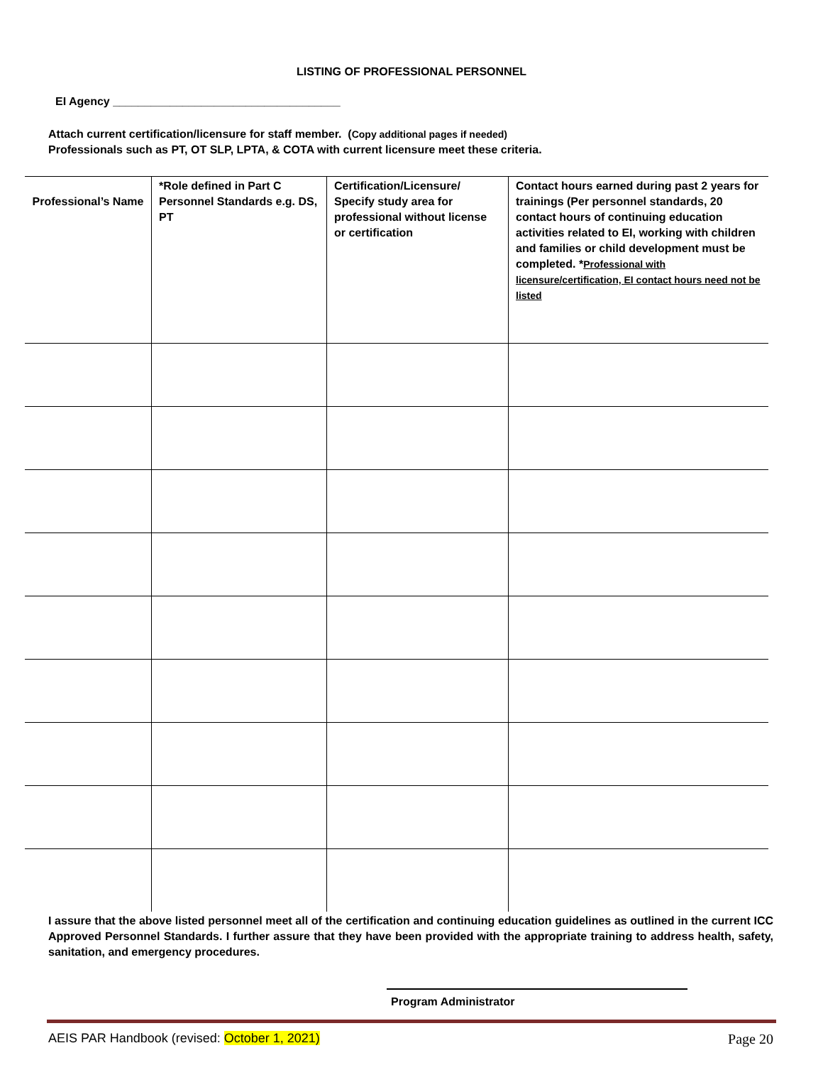LISTING OF PROFESSIONAL PERSONNEL
EI Agency ____________________________________
Attach current certification/licensure for staff member. (Copy additional pages if needed)
Professionals such as PT, OT SLP, LPTA, & COTA with current licensure meet these criteria.
| Professional’s Name | *Role defined in Part C Personnel Standards e.g. DS, PT | Certification/Licensure/ Specify study area for professional without license or certification | Contact hours earned during past 2 years for trainings (Per personnel standards, 20 contact hours of continuing education activities related to EI, working with children and families or child development must be completed. * Professional with licensure/certification, EI contact hours need not be listed |
| --- | --- | --- | --- |
I assure that the above listed personnel meet all of the certification and continuing education guidelines as outlined in the current ICC Approved Personnel Standards. I further assure that they have been provided with the appropriate training to address health, safety, sanitation, and emergency procedures.
Program Administrator
AEIS PAR Handbook (revised: October 1, 2021) Page 20